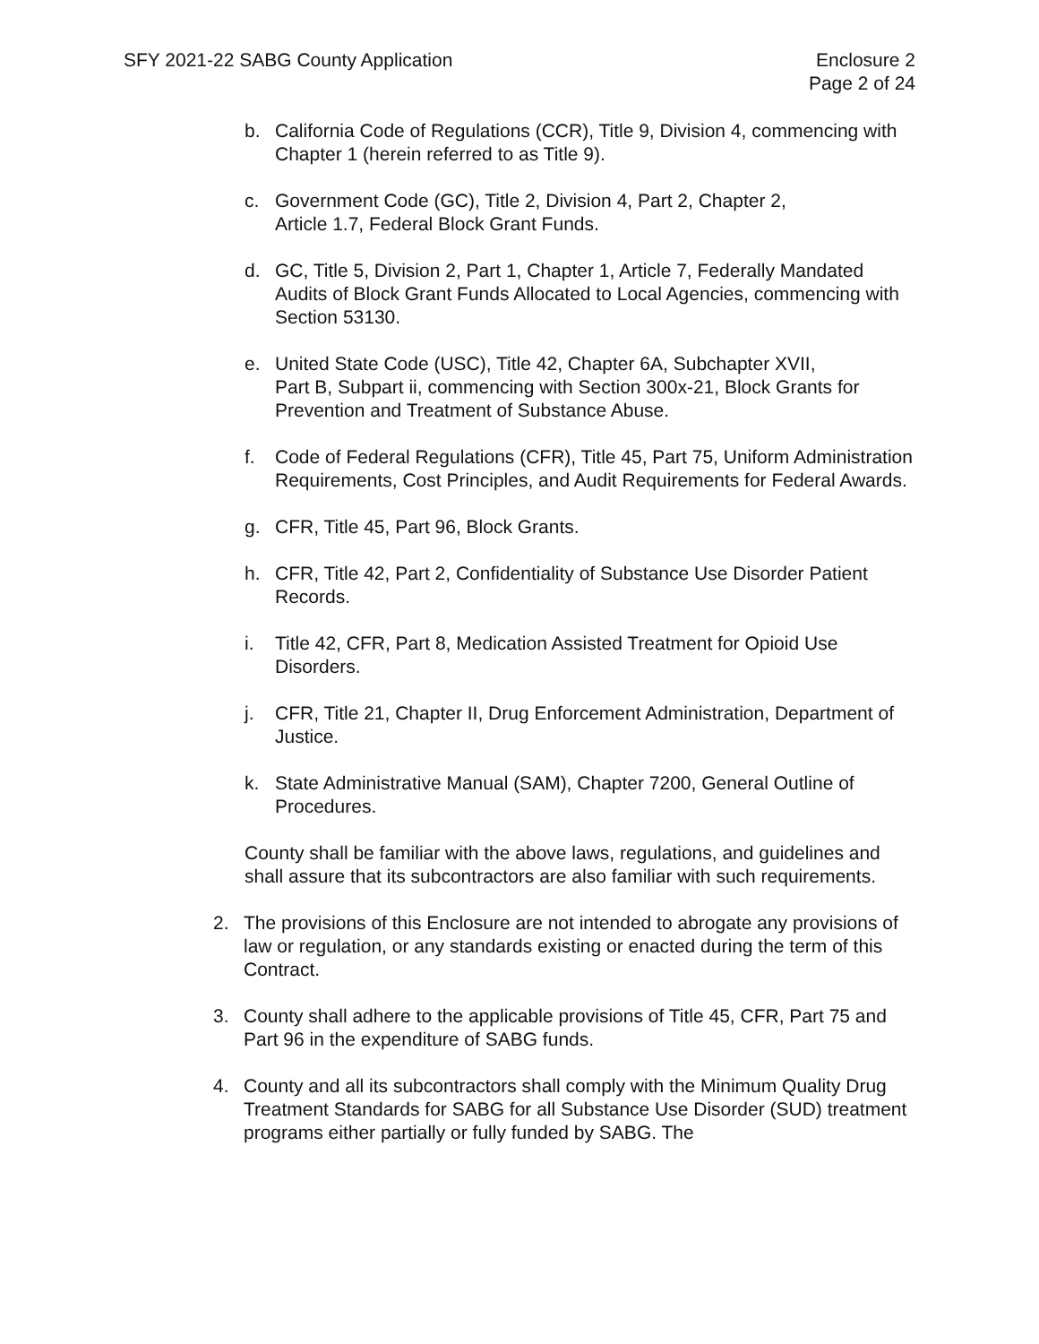SFY 2021-22 SABG County Application
Enclosure 2
Page 2 of 24
b. California Code of Regulations (CCR), Title 9, Division 4, commencing with Chapter 1 (herein referred to as Title 9).
c. Government Code (GC), Title 2, Division 4, Part 2, Chapter 2,
Article 1.7, Federal Block Grant Funds.
d. GC, Title 5, Division 2, Part 1, Chapter 1, Article 7, Federally Mandated Audits of Block Grant Funds Allocated to Local Agencies, commencing with Section 53130.
e. United State Code (USC), Title 42, Chapter 6A, Subchapter XVII,
Part B, Subpart ii, commencing with Section 300x-21, Block Grants for Prevention and Treatment of Substance Abuse.
f. Code of Federal Regulations (CFR), Title 45, Part 75, Uniform Administration Requirements, Cost Principles, and Audit Requirements for Federal Awards.
g. CFR, Title 45, Part 96, Block Grants.
h. CFR, Title 42, Part 2, Confidentiality of Substance Use Disorder Patient Records.
i. Title 42, CFR, Part 8, Medication Assisted Treatment for Opioid Use Disorders.
j. CFR, Title 21, Chapter II, Drug Enforcement Administration, Department of Justice.
k. State Administrative Manual (SAM), Chapter 7200, General Outline of Procedures.
County shall be familiar with the above laws, regulations, and guidelines and shall assure that its subcontractors are also familiar with such requirements.
2. The provisions of this Enclosure are not intended to abrogate any provisions of law or regulation, or any standards existing or enacted during the term of this Contract.
3. County shall adhere to the applicable provisions of Title 45, CFR, Part 75 and Part 96 in the expenditure of SABG funds.
4. County and all its subcontractors shall comply with the Minimum Quality Drug Treatment Standards for SABG for all Substance Use Disorder (SUD) treatment programs either partially or fully funded by SABG. The